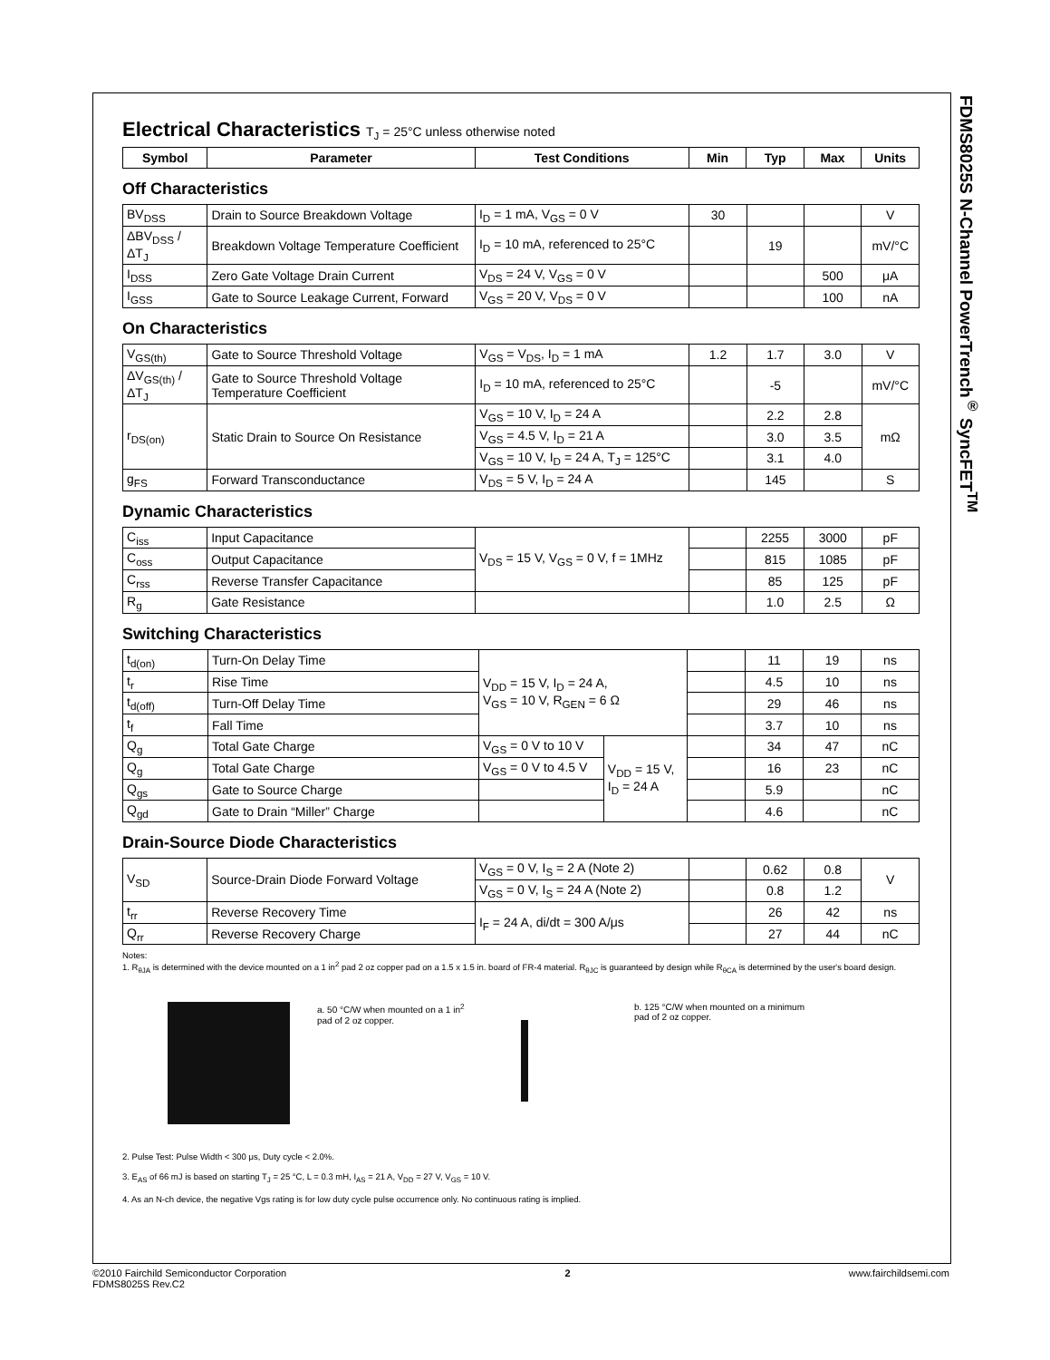FDMS8025S N-Channel PowerTrench<sup>®</sup> SyncFET<sup>TM</sup>
Electrical Characteristics T<sub>J</sub> = 25°C unless otherwise noted
| Symbol | Parameter | Test Conditions | Min | Typ | Max | Units |
| --- | --- | --- | --- | --- | --- | --- |
Off Characteristics
| BV<sub>DSS</sub> | Drain to Source Breakdown Voltage | I<sub>D</sub> = 1 mA, V<sub>GS</sub> = 0 V | 30 | | | V |
| ΔBV<sub>DSS</sub> / ΔT<sub>J</sub> | Breakdown Voltage Temperature Coefficient | I<sub>D</sub> = 10 mA, referenced to 25°C | | 19 | | mV/°C |
| I<sub>DSS</sub> | Zero Gate Voltage Drain Current | V<sub>DS</sub> = 24 V, V<sub>GS</sub> = 0 V | | | 500 | μA |
| I<sub>GSS</sub> | Gate to Source Leakage Current, Forward | V<sub>GS</sub> = 20 V, V<sub>DS</sub> = 0 V | | | 100 | nA |
On Characteristics
| V<sub>GS(th)</sub> | Gate to Source Threshold Voltage | V<sub>GS</sub> = V<sub>DS</sub>, I<sub>D</sub> = 1 mA | 1.2 | 1.7 | 3.0 | V |
| ΔV<sub>GS(th)</sub> / ΔT<sub>J</sub> | Gate to Source Threshold Voltage Temperature Coefficient | I<sub>D</sub> = 10 mA, referenced to 25°C | | -5 | | mV/°C |
| r<sub>DS(on)</sub> | Static Drain to Source On Resistance | V<sub>GS</sub> = 10 V, I<sub>D</sub> = 24 A | | 2.2 | 2.8 | mΩ |
| | | V<sub>GS</sub> = 4.5 V, I<sub>D</sub> = 21 A | | 3.0 | 3.5 | |
| | | V<sub>GS</sub> = 10 V, I<sub>D</sub> = 24 A, T<sub>J</sub> = 125°C | | 3.1 | 4.0 | |
| g<sub>FS</sub> | Forward Transconductance | V<sub>DS</sub> = 5 V, I<sub>D</sub> = 24 A | | 145 | | S |
Dynamic Characteristics
| C<sub>iss</sub> | Input Capacitance | V<sub>DS</sub> = 15 V, V<sub>GS</sub> = 0 V, f = 1MHz | | 2255 | 3000 | pF |
| C<sub>oss</sub> | Output Capacitance | | | 815 | 1085 | pF |
| C<sub>rss</sub> | Reverse Transfer Capacitance | | | 85 | 125 | pF |
| R<sub>g</sub> | Gate Resistance | | | 1.0 | 2.5 | Ω |
Switching Characteristics
| t<sub>d(on)</sub> | Turn-On Delay Time | V<sub>DD</sub> = 15 V, I<sub>D</sub> = 24 A, V<sub>GS</sub> = 10 V, R<sub>GEN</sub> = 6 Ω | | | 11 | 19 | ns |
| t<sub>r</sub> | Rise Time | | | | 4.5 | 10 | ns |
| t<sub>d(off)</sub> | Turn-Off Delay Time | | | | 29 | 46 | ns |
| t<sub>f</sub> | Fall Time | | | | 3.7 | 10 | ns |
| Q<sub>g</sub> | Total Gate Charge | V<sub>GS</sub> = 0 V to 10 V | V<sub>DD</sub> = 15 V, I<sub>D</sub> = 24 A | | 34 | 47 | nC |
| Q<sub>g</sub> | Total Gate Charge | V<sub>GS</sub> = 0 V to 4.5 V | | | 16 | 23 | nC |
| Q<sub>gs</sub> | Gate to Source Charge | | | | 5.9 | | nC |
| Q<sub>gd</sub> | Gate to Drain “Miller” Charge | | | | 4.6 | | nC |
Drain-Source Diode Characteristics
| V<sub>SD</sub> | Source-Drain Diode Forward Voltage | V<sub>GS</sub> = 0 V, I<sub>S</sub> = 2 A (Note 2) | | 0.62 | 0.8 | V |
| | | V<sub>GS</sub> = 0 V, I<sub>S</sub> = 24 A (Note 2) | | 0.8 | 1.2 | |
| t<sub>rr</sub> | Reverse Recovery Time | I<sub>F</sub> = 24 A, di/dt = 300 A/μs | | 26 | 42 | ns |
| Q<sub>rr</sub> | Reverse Recovery Charge | | | 27 | 44 | nC |
Notes:
1. R<sub>θJA</sub> is determined with the device mounted on a 1 in<sup>2</sup> pad 2 oz copper pad on a 1.5 x 1.5 in. board of FR-4 material. R<sub>θJC</sub> is guaranteed by design while R<sub>θCA</sub> is determined by the user's board design.
a. 50 °C/W when mounted on a 1 in<sup>2</sup> pad of 2 oz copper.
b. 125 °C/W when mounted on a minimum pad of 2 oz copper.
2. Pulse Test: Pulse Width < 300 μs, Duty cycle < 2.0%.
3. E<sub>AS</sub> of 66 mJ is based on starting T<sub>J</sub> = 25 °C, L = 0.3 mH, I<sub>AS</sub> = 21 A, V<sub>DD</sub> = 27 V, V<sub>GS</sub> = 10 V.
4. As an N-ch device, the negative Vgs rating is for low duty cycle pulse occurrence only. No continuous rating is implied.
©2010 Fairchild Semiconductor Corporation
FDMS8025S Rev.C2
2 www.fairchildsemi.com